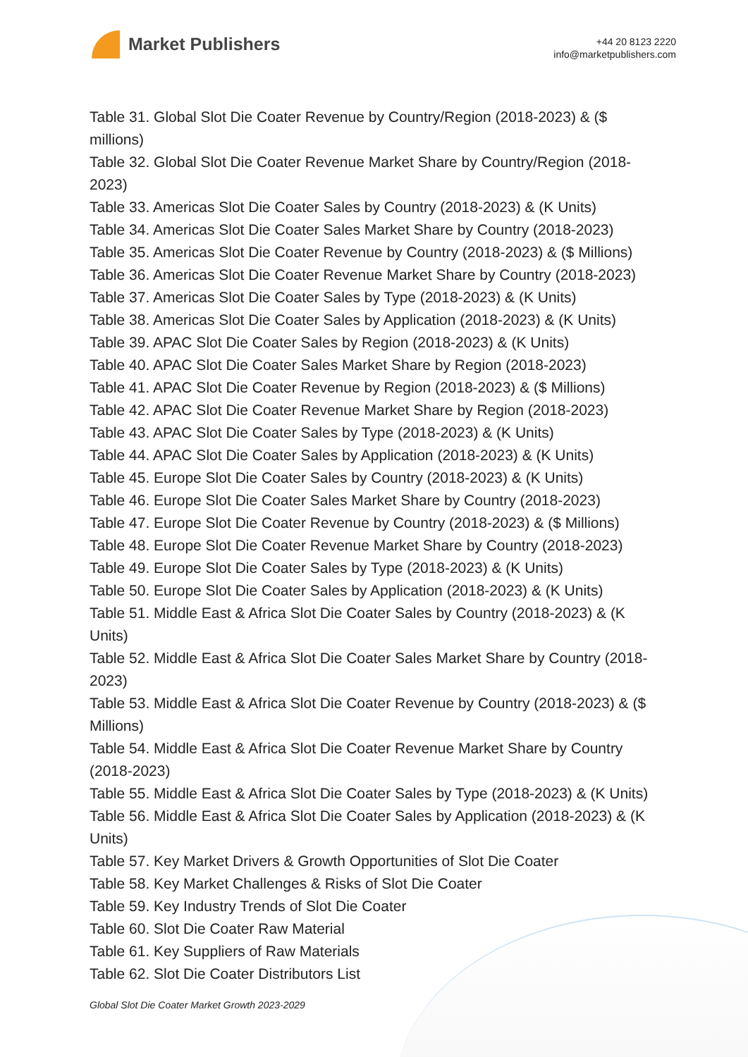Market Publishers
+44 20 8123 2220
info@marketpublishers.com
Table 31. Global Slot Die Coater Revenue by Country/Region (2018-2023) & ($ millions)
Table 32. Global Slot Die Coater Revenue Market Share by Country/Region (2018-2023)
Table 33. Americas Slot Die Coater Sales by Country (2018-2023) & (K Units)
Table 34. Americas Slot Die Coater Sales Market Share by Country (2018-2023)
Table 35. Americas Slot Die Coater Revenue by Country (2018-2023) & ($ Millions)
Table 36. Americas Slot Die Coater Revenue Market Share by Country (2018-2023)
Table 37. Americas Slot Die Coater Sales by Type (2018-2023) & (K Units)
Table 38. Americas Slot Die Coater Sales by Application (2018-2023) & (K Units)
Table 39. APAC Slot Die Coater Sales by Region (2018-2023) & (K Units)
Table 40. APAC Slot Die Coater Sales Market Share by Region (2018-2023)
Table 41. APAC Slot Die Coater Revenue by Region (2018-2023) & ($ Millions)
Table 42. APAC Slot Die Coater Revenue Market Share by Region (2018-2023)
Table 43. APAC Slot Die Coater Sales by Type (2018-2023) & (K Units)
Table 44. APAC Slot Die Coater Sales by Application (2018-2023) & (K Units)
Table 45. Europe Slot Die Coater Sales by Country (2018-2023) & (K Units)
Table 46. Europe Slot Die Coater Sales Market Share by Country (2018-2023)
Table 47. Europe Slot Die Coater Revenue by Country (2018-2023) & ($ Millions)
Table 48. Europe Slot Die Coater Revenue Market Share by Country (2018-2023)
Table 49. Europe Slot Die Coater Sales by Type (2018-2023) & (K Units)
Table 50. Europe Slot Die Coater Sales by Application (2018-2023) & (K Units)
Table 51. Middle East & Africa Slot Die Coater Sales by Country (2018-2023) & (K Units)
Table 52. Middle East & Africa Slot Die Coater Sales Market Share by Country (2018-2023)
Table 53. Middle East & Africa Slot Die Coater Revenue by Country (2018-2023) & ($ Millions)
Table 54. Middle East & Africa Slot Die Coater Revenue Market Share by Country (2018-2023)
Table 55. Middle East & Africa Slot Die Coater Sales by Type (2018-2023) & (K Units)
Table 56. Middle East & Africa Slot Die Coater Sales by Application (2018-2023) & (K Units)
Table 57. Key Market Drivers & Growth Opportunities of Slot Die Coater
Table 58. Key Market Challenges & Risks of Slot Die Coater
Table 59. Key Industry Trends of Slot Die Coater
Table 60. Slot Die Coater Raw Material
Table 61. Key Suppliers of Raw Materials
Table 62. Slot Die Coater Distributors List
Global Slot Die Coater Market Growth 2023-2029